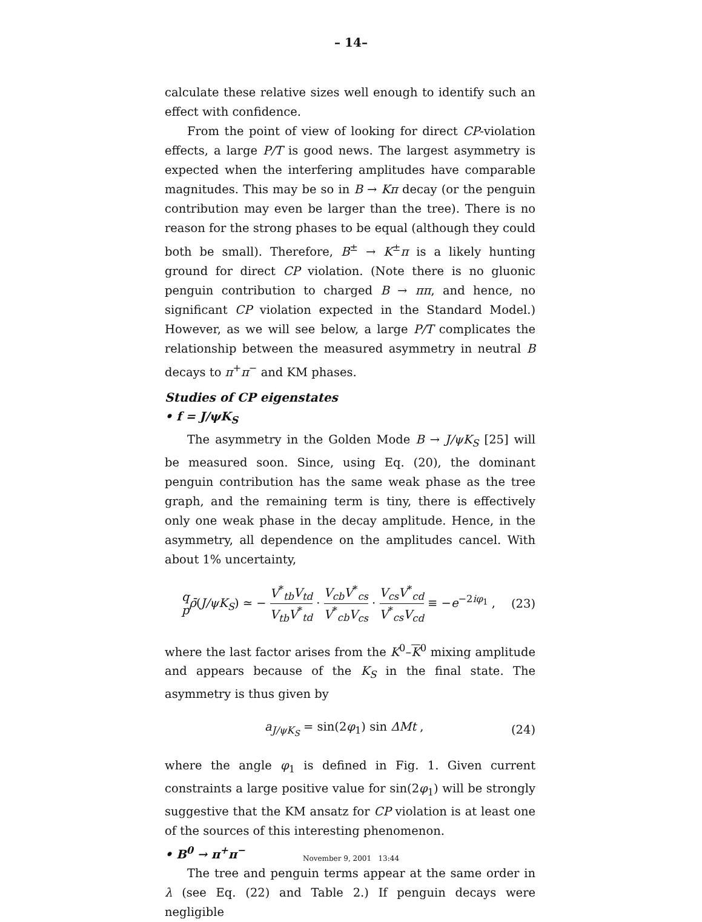– 14–
calculate these relative sizes well enough to identify such an effect with confidence.
From the point of view of looking for direct CP-violation effects, a large P/T is good news. The largest asymmetry is expected when the interfering amplitudes have comparable magnitudes. This may be so in B → Kπ decay (or the penguin contribution may even be larger than the tree). There is no reason for the strong phases to be equal (although they could both be small). Therefore, B<sup>±</sup> → K<sup>±</sup>π is a likely hunting ground for direct CP violation. (Note there is no gluonic penguin contribution to charged B → ππ, and hence, no significant CP violation expected in the Standard Model.) However, as we will see below, a large P/T complicates the relationship between the measured asymmetry in neutral B decays to π<sup>+</sup>π<sup>−</sup> and KM phases.
Studies of CP eigenstates
• f = J/ψK<sub>S</sub>
The asymmetry in the Golden Mode B → J/ψK<sub>S</sub> [25] will be measured soon. Since, using Eq. (20), the dominant penguin contribution has the same weak phase as the tree graph, and the remaining term is tiny, there is effectively only one weak phase in the decay amplitude. Hence, in the asymmetry, all dependence on the amplitudes cancel. With about 1% uncertainty,
q p ρ̄(J/ψK<sub>S</sub>) ≃ − V<sup>*</sup><sub>tb</sub>V<sub>td</sub> V<sub>tb</sub>V<sup>*</sup><sub>td</sub> · V<sub>cb</sub>V<sup>*</sup><sub>cs</sub> V<sup>*</sup><sub>cb</sub>V<sub>cs</sub> · V<sub>cs</sub>V<sup>*</sup><sub>cd</sub> V<sup>*</sup><sub>cs</sub>V<sub>cd</sub> ≡ −e<sup>−2iφ<sub>1</sub></sup> , (23)
where the last factor arises from the K<sup>0</sup>–K<sup>0</sup> mixing amplitude and appears because of the K<sub>S</sub> in the final state. The asymmetry is thus given by
a<sub>J/ψK<sub>S</sub></sub> = sin(2φ<sub>1</sub>) sin ΔMt , (24)
where the angle φ<sub>1</sub> is defined in Fig. 1. Given current constraints a large positive value for sin(2φ<sub>1</sub>) will be strongly suggestive that the KM ansatz for CP violation is at least one of the sources of this interesting phenomenon.
• B<sup>0</sup> → π<sup>+</sup>π<sup>−</sup>
The tree and penguin terms appear at the same order in λ (see Eq. (22) and Table 2.) If penguin decays were negligible
November 9, 2001 13:44